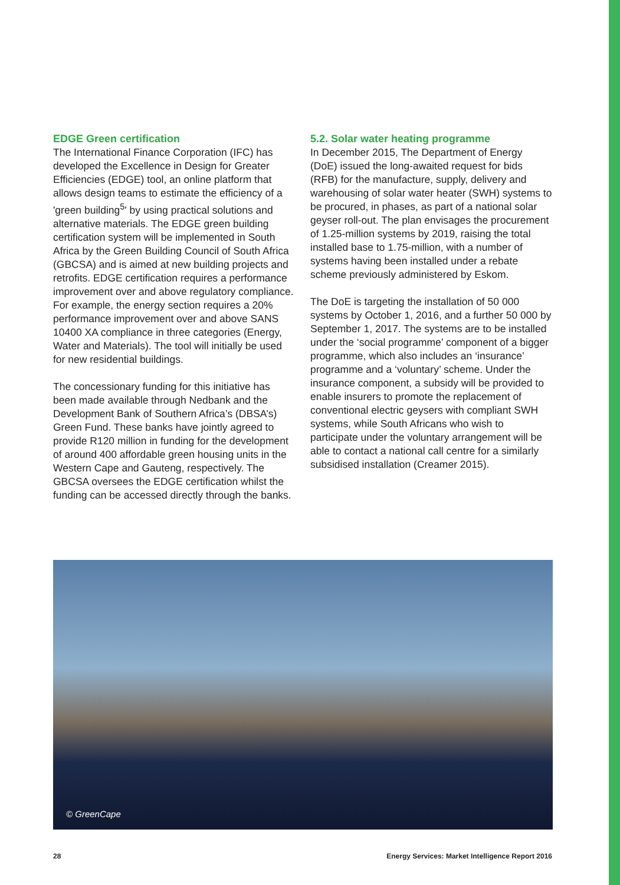EDGE Green certification
The International Finance Corporation (IFC) has developed the Excellence in Design for Greater Efficiencies (EDGE) tool, an online platform that allows design teams to estimate the efficiency of a 'green building<sup>5</sup>' by using practical solutions and alternative materials. The EDGE green building certification system will be implemented in South Africa by the Green Building Council of South Africa (GBCSA) and is aimed at new building projects and retrofits. EDGE certification requires a performance improvement over and above regulatory compliance. For example, the energy section requires a 20% performance improvement over and above SANS 10400 XA compliance in three categories (Energy, Water and Materials). The tool will initially be used for new residential buildings.
The concessionary funding for this initiative has been made available through Nedbank and the Development Bank of Southern Africa’s (DBSA’s) Green Fund. These banks have jointly agreed to provide R120 million in funding for the development of around 400 affordable green housing units in the Western Cape and Gauteng, respectively. The GBCSA oversees the EDGE certification whilst the funding can be accessed directly through the banks.
5.2. Solar water heating programme
In December 2015, The Department of Energy (DoE) issued the long-awaited request for bids (RFB) for the manufacture, supply, delivery and warehousing of solar water heater (SWH) systems to be procured, in phases, as part of a national solar geyser roll-out. The plan envisages the procurement of 1.25-million systems by 2019, raising the total installed base to 1.75-million, with a number of systems having been installed under a rebate scheme previously administered by Eskom.
The DoE is targeting the installation of 50 000 systems by October 1, 2016, and a further 50 000 by September 1, 2017. The systems are to be installed under the ‘social programme’ component of a bigger programme, which also includes an ‘insurance’ programme and a ‘voluntary’ scheme. Under the insurance component, a subsidy will be provided to enable insurers to promote the replacement of conventional electric geysers with compliant SWH systems, while South Africans who wish to participate under the voluntary arrangement will be able to contact a national call centre for a similarly subsidised installation (Creamer 2015).
© GreenCape
28 Energy Services: Market Intelligence Report 2016